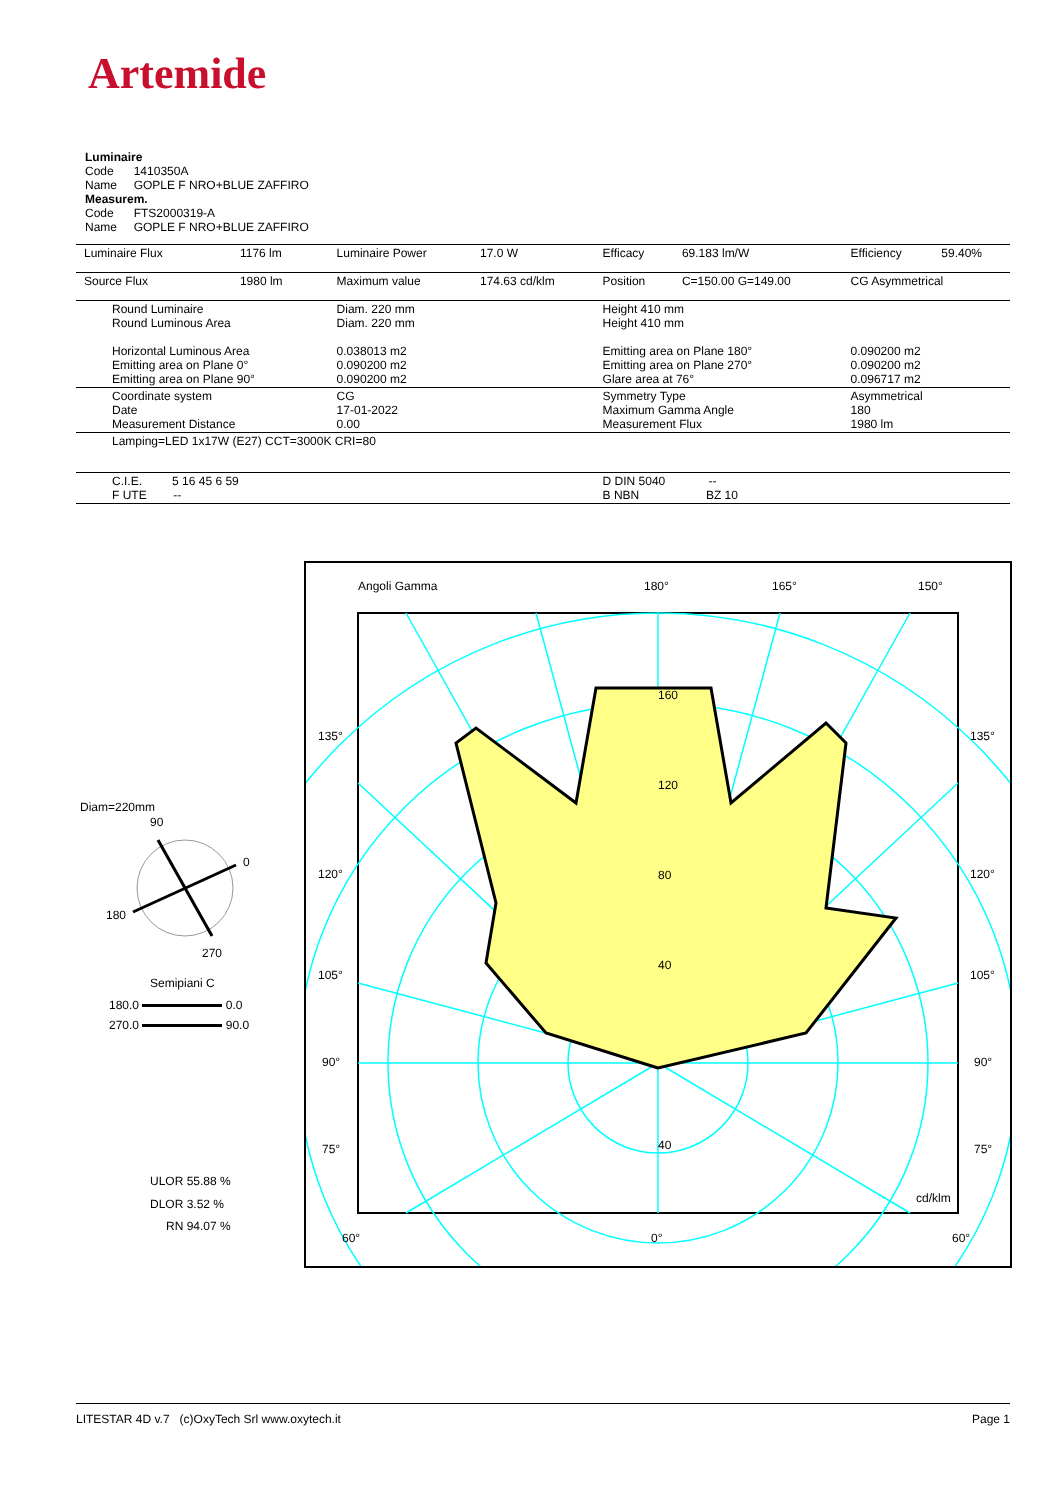Artemide
Luminaire
Code 1410350A
Name GOPLE F NRO+BLUE ZAFFIRO
Measurem.
Code FTS2000319-A
Name GOPLE F NRO+BLUE ZAFFIRO
| Luminaire Flux | 1176 lm | Luminaire Power | 17.0 W | Efficacy | 69.183 lm/W | Efficiency | 59.40% |
| Source Flux | 1980 lm | Maximum value | 174.63 cd/klm | Position | C=150.00 G=149.00 | CG Asymmetrical | |
| Round Luminaire Round Luminous Area Horizontal Luminous Area Emitting area on Plane 0° Emitting area on Plane 90° | | Diam. 220 mm Diam. 220 mm 0.038013 m2 0.090200 m2 0.090200 m2 | | Height 410 mm Height 410 mm Emitting area on Plane 180° Emitting area on Plane 270° Glare area at 76° | | 0.090200 m2 0.090200 m2 0.096717 m2 | |
| Coordinate system Date Measurement Distance | | CG 17-01-2022 0.00 | | Symmetry Type Maximum Gamma Angle Measurement Flux | | Asymmetrical 180 1980 lm | |
| Lamping=LED 1x17W (E27) CCT=3000K CRI=80 | | | | | | | |
| C.I.E. 5 16 45 6 59 F UTE -- | | | | D DIN 5040 -- B NBN BZ 10 | | | |
Angoli Gamma 180° 165° 150°
135° 135°
120° 120°
105° 105°
90° 90°
75° 75°
160
120
80
40
40
cd/klm
60° 0° 60°
Diam=220mm
90
0
180
270
Semipiani C
180.0 0.0
270.0 90.0
ULOR 55.88 %
DLOR 3.52 %
RN 94.07 %
LITESTAR 4D v.7 (c)OxyTech Srl www.oxytech.it Page 1